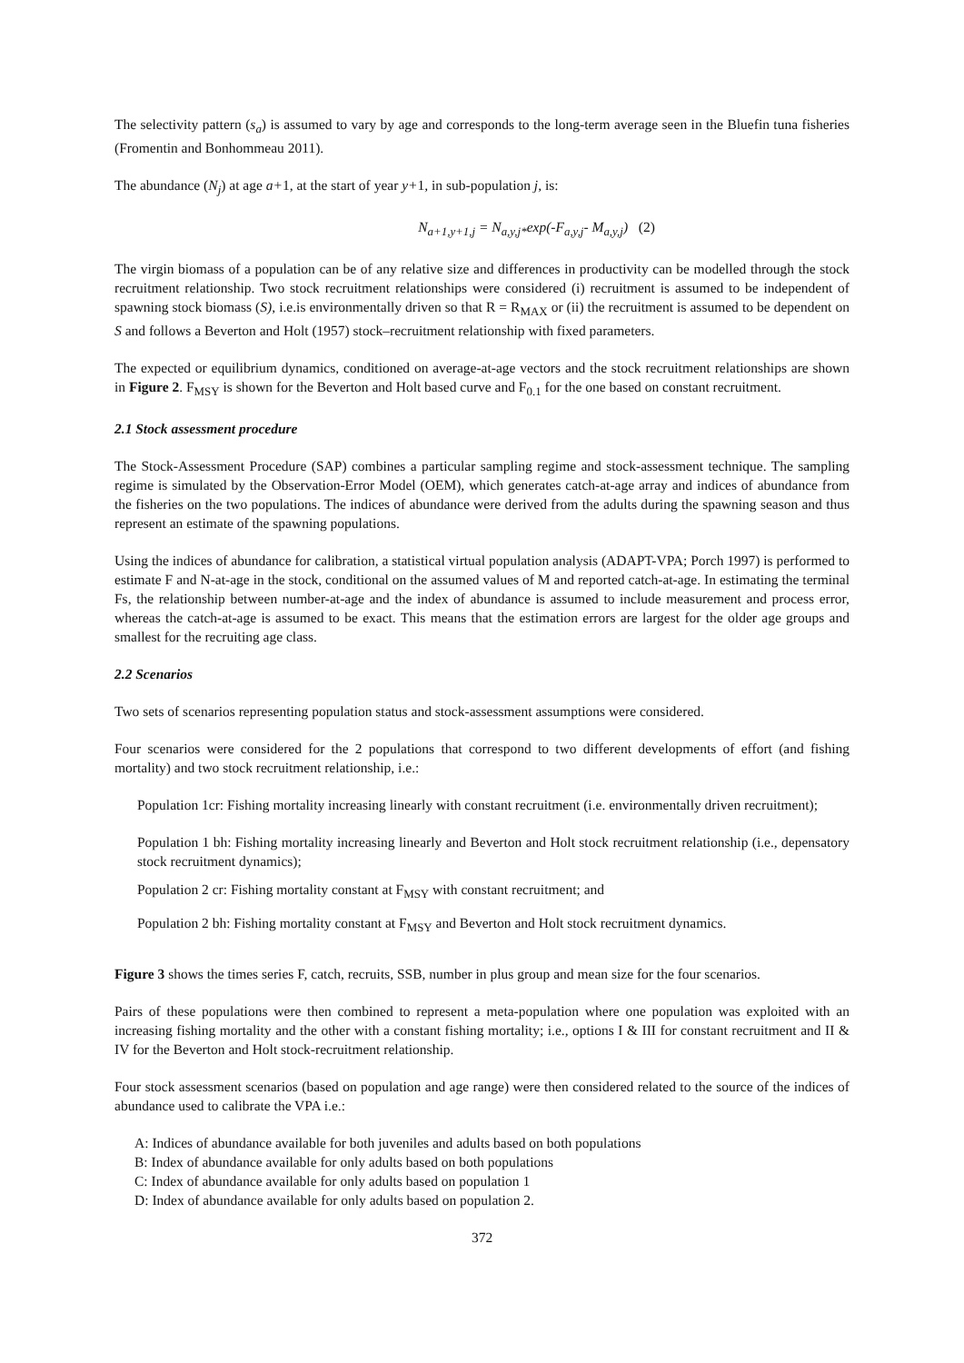The selectivity pattern (s<sub>a</sub>) is assumed to vary by age and corresponds to the long-term average seen in the Bluefin tuna fisheries (Fromentin and Bonhommeau 2011).
The abundance (N<sub>j</sub>) at age a+1, at the start of year y+1, in sub-population j, is:
N<sub>a+1,y+1,j</sub> = N<sub>a,y,j*</sub>exp(-F<sub>a,y,j</sub>- M<sub>a,y,j</sub>) (2)
The virgin biomass of a population can be of any relative size and differences in productivity can be modelled through the stock recruitment relationship. Two stock recruitment relationships were considered (i) recruitment is assumed to be independent of spawning stock biomass (S), i.e.is environmentally driven so that R = R<sub>MAX</sub> or (ii) the recruitment is assumed to be dependent on S and follows a Beverton and Holt (1957) stock–recruitment relationship with fixed parameters.
The expected or equilibrium dynamics, conditioned on average-at-age vectors and the stock recruitment relationships are shown in Figure 2. F<sub>MSY</sub> is shown for the Beverton and Holt based curve and F<sub>0.1</sub> for the one based on constant recruitment.
2.1 Stock assessment procedure
The Stock-Assessment Procedure (SAP) combines a particular sampling regime and stock-assessment technique. The sampling regime is simulated by the Observation-Error Model (OEM), which generates catch-at-age array and indices of abundance from the fisheries on the two populations. The indices of abundance were derived from the adults during the spawning season and thus represent an estimate of the spawning populations.
Using the indices of abundance for calibration, a statistical virtual population analysis (ADAPT-VPA; Porch 1997) is performed to estimate F and N-at-age in the stock, conditional on the assumed values of M and reported catch-at-age. In estimating the terminal Fs, the relationship between number-at-age and the index of abundance is assumed to include measurement and process error, whereas the catch-at-age is assumed to be exact. This means that the estimation errors are largest for the older age groups and smallest for the recruiting age class.
2.2 Scenarios
Two sets of scenarios representing population status and stock-assessment assumptions were considered.
Four scenarios were considered for the 2 populations that correspond to two different developments of effort (and fishing mortality) and two stock recruitment relationship, i.e.:
Population 1cr: Fishing mortality increasing linearly with constant recruitment (i.e. environmentally driven recruitment);
Population 1 bh: Fishing mortality increasing linearly and Beverton and Holt stock recruitment relationship (i.e., depensatory stock recruitment dynamics);
Population 2 cr: Fishing mortality constant at F<sub>MSY</sub> with constant recruitment; and
Population 2 bh: Fishing mortality constant at F<sub>MSY</sub> and Beverton and Holt stock recruitment dynamics.
Figure 3 shows the times series F, catch, recruits, SSB, number in plus group and mean size for the four scenarios.
Pairs of these populations were then combined to represent a meta-population where one population was exploited with an increasing fishing mortality and the other with a constant fishing mortality; i.e., options I & III for constant recruitment and II & IV for the Beverton and Holt stock-recruitment relationship.
Four stock assessment scenarios (based on population and age range) were then considered related to the source of the indices of abundance used to calibrate the VPA i.e.:
A: Indices of abundance available for both juveniles and adults based on both populations
B: Index of abundance available for only adults based on both populations
C: Index of abundance available for only adults based on population 1
D: Index of abundance available for only adults based on population 2.
372